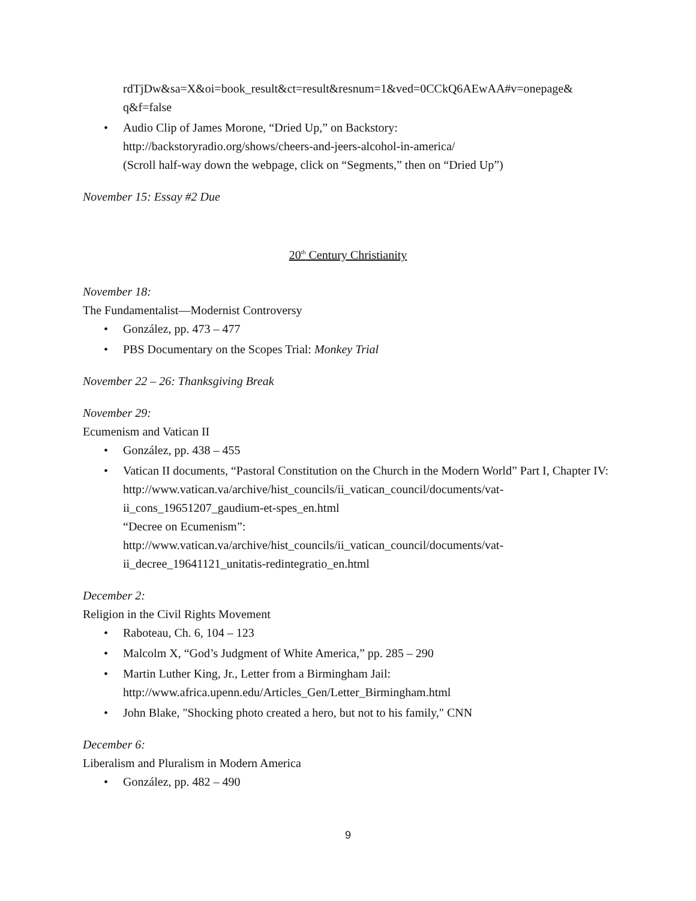rdTjDw&sa=X&oi=book_result&ct=result&resnum=1&ved=0CCkQ6AEwAA#v=onepage& q&f=false
• Audio Clip of James Morone, “Dried Up,” on Backstory:
http://backstoryradio.org/shows/cheers-and-jeers-alcohol-in-america/
(Scroll half-way down the webpage, click on “Segments,” then on “Dried Up”)
November 15: Essay #2 Due
20<sup>th</sup> Century Christianity
November 18:
The Fundamentalist—Modernist Controversy
• González, pp. 473 – 477
• PBS Documentary on the Scopes Trial: Monkey Trial
November 22 – 26: Thanksgiving Break
November 29:
Ecumenism and Vatican II
• González, pp. 438 – 455
• Vatican II documents, “Pastoral Constitution on the Church in the Modern World” Part I, Chapter IV: http://www.vatican.va/archive/hist_councils/ii_vatican_council/documents/vat-ii_cons_19651207_gaudium-et-spes_en.html
“Decree on Ecumenism”:
http://www.vatican.va/archive/hist_councils/ii_vatican_council/documents/vat-ii_decree_19641121_unitatis-redintegratio_en.html
December 2:
Religion in the Civil Rights Movement
• Raboteau, Ch. 6, 104 – 123
• Malcolm X, “God’s Judgment of White America,” pp. 285 – 290
• Martin Luther King, Jr., Letter from a Birmingham Jail:
http://www.africa.upenn.edu/Articles_Gen/Letter_Birmingham.html
• John Blake, "Shocking photo created a hero, but not to his family," CNN
December 6:
Liberalism and Pluralism in Modern America
• González, pp. 482 – 490
9